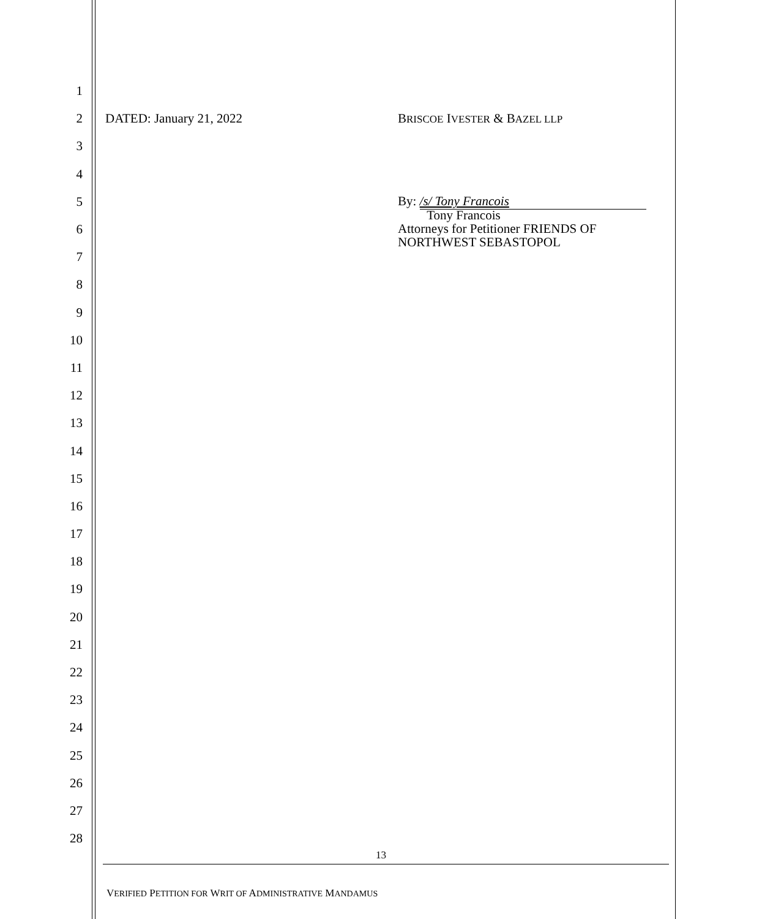1
2 DATED: January 21, 2022 BRISCOE IVESTER & BAZEL LLP
3
4
5 By: /s/ Tony Francois
6 Tony Francois
Attorneys for Petitioner FRIENDS OF
NORTHWEST SEBASTOPOL
7
8
9
10
11
12
13
14
15
16
17
18
19
20
21
22
23
24
25
26
27
28
13
VERIFIED PETITION FOR WRIT OF ADMINISTRATIVE MANDAMUS